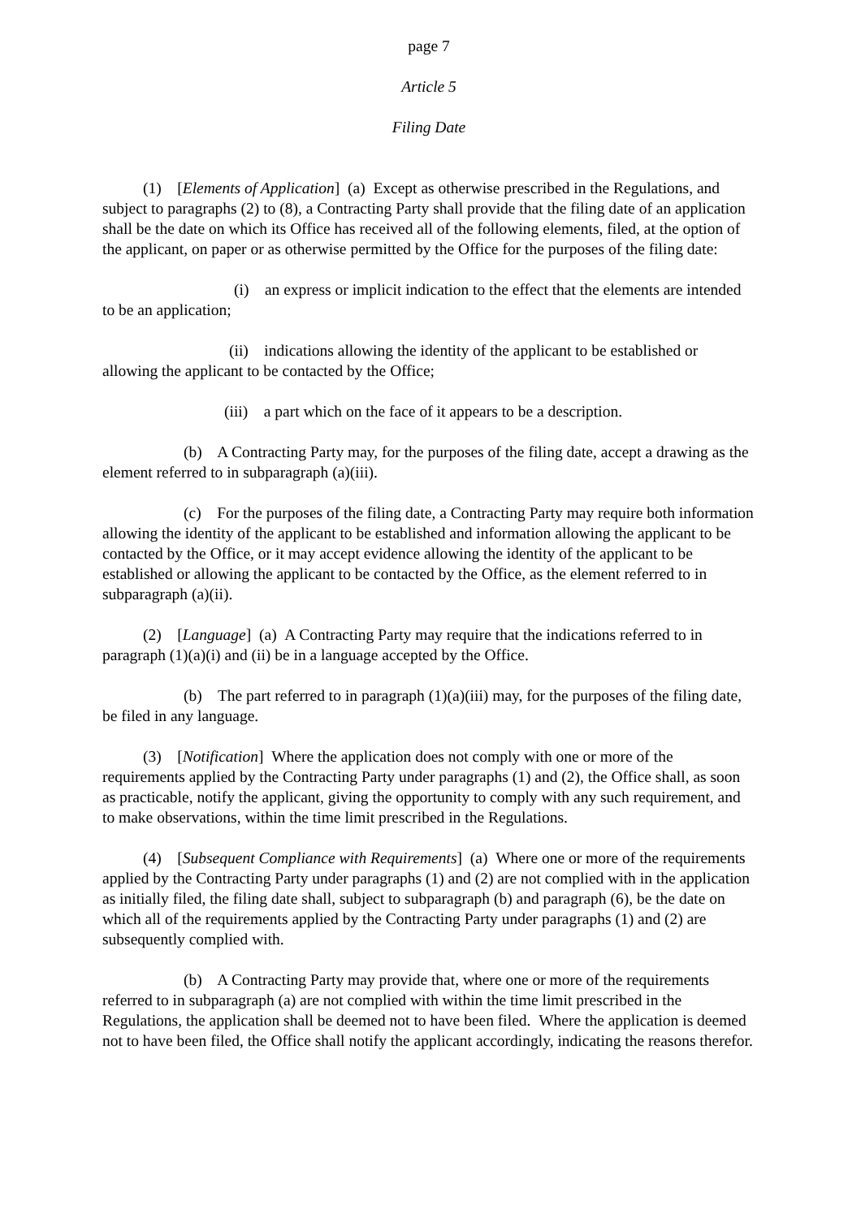page 7
Article 5
Filing Date
(1) [Elements of Application] (a) Except as otherwise prescribed in the Regulations, and subject to paragraphs (2) to (8), a Contracting Party shall provide that the filing date of an application shall be the date on which its Office has received all of the following elements, filed, at the option of the applicant, on paper or as otherwise permitted by the Office for the purposes of the filing date:
(i) an express or implicit indication to the effect that the elements are intended to be an application;
(ii) indications allowing the identity of the applicant to be established or allowing the applicant to be contacted by the Office;
(iii) a part which on the face of it appears to be a description.
(b) A Contracting Party may, for the purposes of the filing date, accept a drawing as the element referred to in subparagraph (a)(iii).
(c) For the purposes of the filing date, a Contracting Party may require both information allowing the identity of the applicant to be established and information allowing the applicant to be contacted by the Office, or it may accept evidence allowing the identity of the applicant to be established or allowing the applicant to be contacted by the Office, as the element referred to in subparagraph (a)(ii).
(2) [Language] (a) A Contracting Party may require that the indications referred to in paragraph (1)(a)(i) and (ii) be in a language accepted by the Office.
(b) The part referred to in paragraph (1)(a)(iii) may, for the purposes of the filing date, be filed in any language.
(3) [Notification] Where the application does not comply with one or more of the requirements applied by the Contracting Party under paragraphs (1) and (2), the Office shall, as soon as practicable, notify the applicant, giving the opportunity to comply with any such requirement, and to make observations, within the time limit prescribed in the Regulations.
(4) [Subsequent Compliance with Requirements] (a) Where one or more of the requirements applied by the Contracting Party under paragraphs (1) and (2) are not complied with in the application as initially filed, the filing date shall, subject to subparagraph (b) and paragraph (6), be the date on which all of the requirements applied by the Contracting Party under paragraphs (1) and (2) are subsequently complied with.
(b) A Contracting Party may provide that, where one or more of the requirements referred to in subparagraph (a) are not complied with within the time limit prescribed in the Regulations, the application shall be deemed not to have been filed. Where the application is deemed not to have been filed, the Office shall notify the applicant accordingly, indicating the reasons therefor.